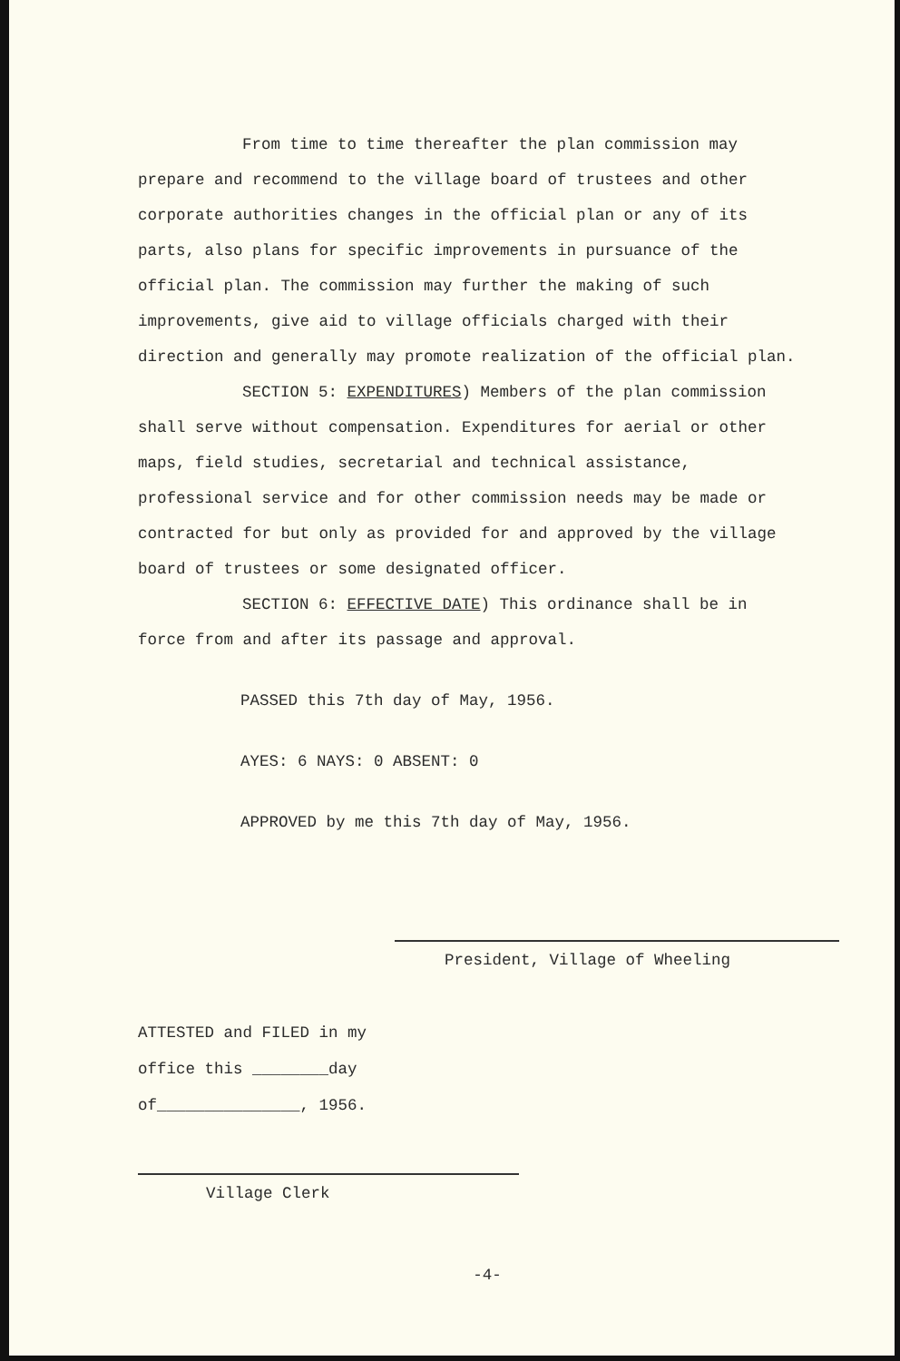From time to time thereafter the plan commission may prepare and recommend to the village board of trustees and other corporate authorities changes in the official plan or any of its parts, also plans for specific improvements in pursuance of the official plan. The commission may further the making of such improvements, give aid to village officials charged with their direction and generally may promote realization of the official plan.
SECTION 5: EXPENDITURES) Members of the plan commission shall serve without compensation. Expenditures for aerial or other maps, field studies, secretarial and technical assistance, professional service and for other commission needs may be made or contracted for but only as provided for and approved by the village board of trustees or some designated officer.
SECTION 6: EFFECTIVE DATE) This ordinance shall be in force from and after its passage and approval.
PASSED this 7th day of May, 1956.
AYES: 6 NAYS: 0 ABSENT: 0
APPROVED by me this 7th day of May, 1956.
President, Village of Wheeling
ATTESTED and FILED in my
office this ________day
of_______________, 1956.
Village Clerk
-4-